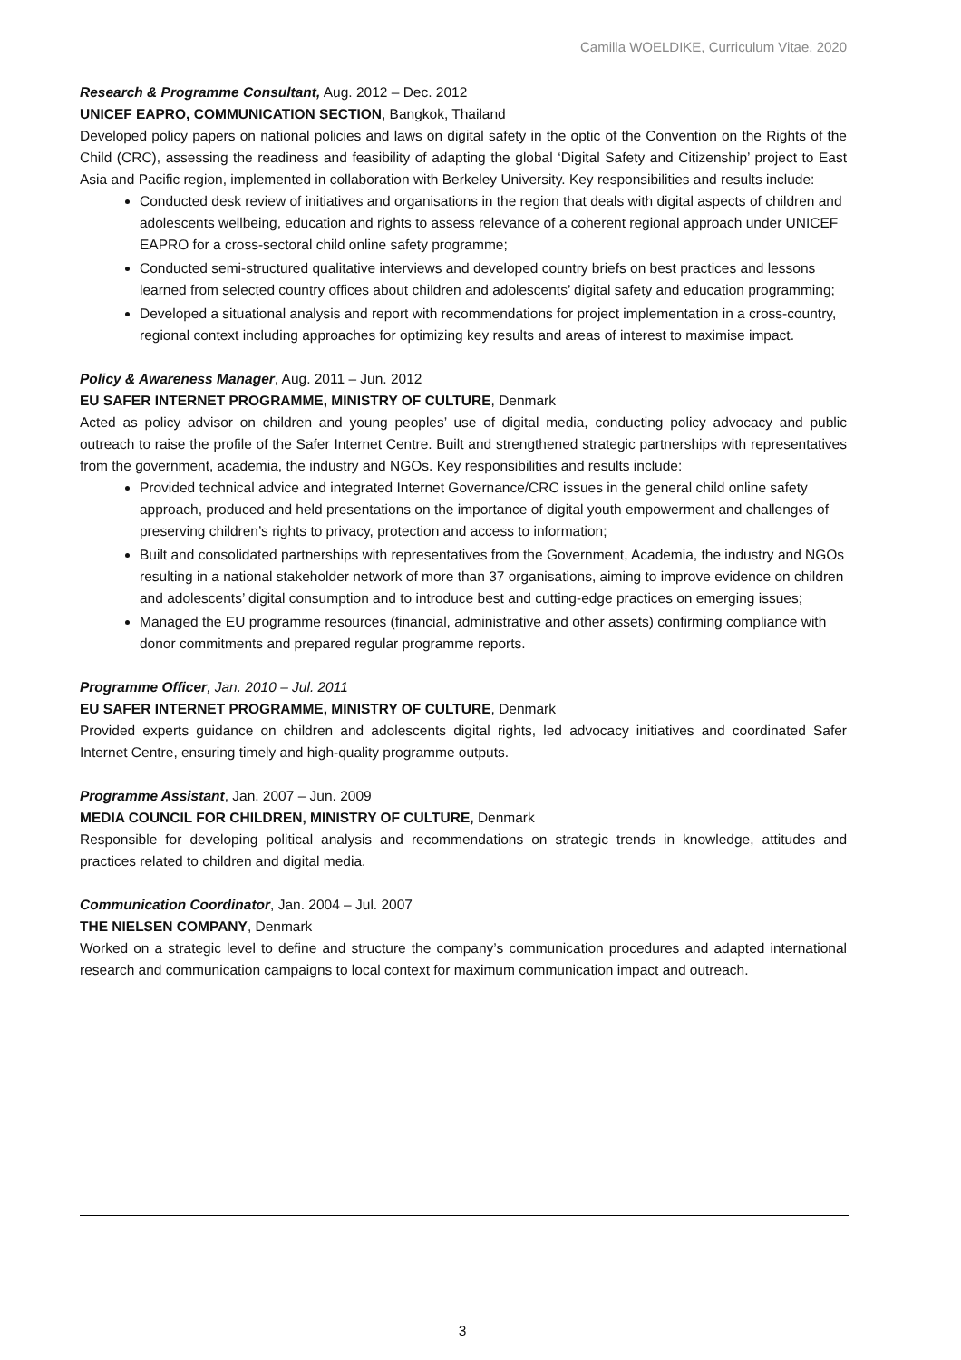Camilla WOELDIKE, Curriculum Vitae, 2020
Research & Programme Consultant, Aug. 2012 – Dec. 2012
UNICEF EAPRO, COMMUNICATION SECTION, Bangkok, Thailand
Developed policy papers on national policies and laws on digital safety in the optic of the Convention on the Rights of the Child (CRC), assessing the readiness and feasibility of adapting the global ‘Digital Safety and Citizenship’ project to East Asia and Pacific region, implemented in collaboration with Berkeley University. Key responsibilities and results include:
Conducted desk review of initiatives and organisations in the region that deals with digital aspects of children and adolescents wellbeing, education and rights to assess relevance of a coherent regional approach under UNICEF EAPRO for a cross-sectoral child online safety programme;
Conducted semi-structured qualitative interviews and developed country briefs on best practices and lessons learned from selected country offices about children and adolescents’ digital safety and education programming;
Developed a situational analysis and report with recommendations for project implementation in a cross-country, regional context including approaches for optimizing key results and areas of interest to maximise impact.
Policy & Awareness Manager, Aug. 2011 – Jun. 2012
EU SAFER INTERNET PROGRAMME, MINISTRY OF CULTURE, Denmark
Acted as policy advisor on children and young peoples’ use of digital media, conducting policy advocacy and public outreach to raise the profile of the Safer Internet Centre. Built and strengthened strategic partnerships with representatives from the government, academia, the industry and NGOs. Key responsibilities and results include:
Provided technical advice and integrated Internet Governance/CRC issues in the general child online safety approach, produced and held presentations on the importance of digital youth empowerment and challenges of preserving children’s rights to privacy, protection and access to information;
Built and consolidated partnerships with representatives from the Government, Academia, the industry and NGOs resulting in a national stakeholder network of more than 37 organisations, aiming to improve evidence on children and adolescents’ digital consumption and to introduce best and cutting-edge practices on emerging issues;
Managed the EU programme resources (financial, administrative and other assets) confirming compliance with donor commitments and prepared regular programme reports.
Programme Officer, Jan. 2010 – Jul. 2011
EU SAFER INTERNET PROGRAMME, MINISTRY OF CULTURE, Denmark
Provided experts guidance on children and adolescents digital rights, led advocacy initiatives and coordinated Safer Internet Centre, ensuring timely and high-quality programme outputs.
Programme Assistant, Jan. 2007 – Jun. 2009
MEDIA COUNCIL FOR CHILDREN, MINISTRY OF CULTURE, Denmark
Responsible for developing political analysis and recommendations on strategic trends in knowledge, attitudes and practices related to children and digital media.
Communication Coordinator, Jan. 2004 – Jul. 2007
THE NIELSEN COMPANY, Denmark
Worked on a strategic level to define and structure the company’s communication procedures and adapted international research and communication campaigns to local context for maximum communication impact and outreach.
3